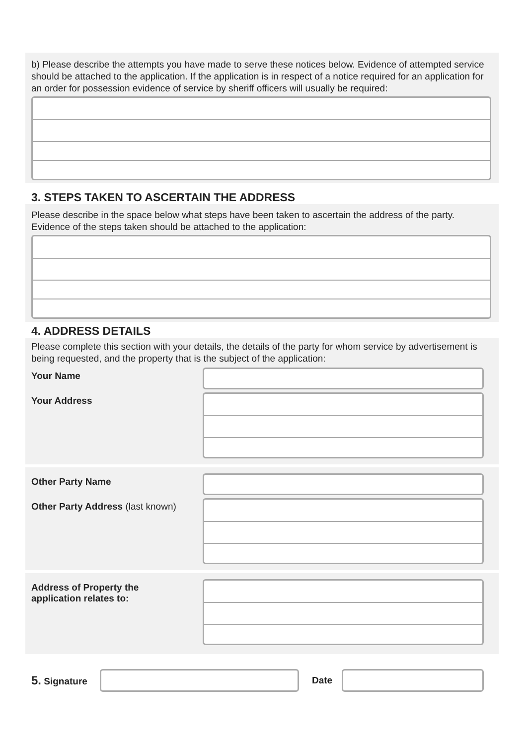b) Please describe the attempts you have made to serve these notices below. Evidence of attempted service should be attached to the application. If the application is in respect of a notice required for an application for an order for possession evidence of service by sheriff officers will usually be required:
3. STEPS TAKEN TO ASCERTAIN THE ADDRESS
Please describe in the space below what steps have been taken to ascertain the address of the party. Evidence of the steps taken should be attached to the application:
4. ADDRESS DETAILS
Please complete this section with your details, the details of the party for whom service by advertisement is being requested, and the property that is the subject of the application:
Your Name
Your Address
Other Party Name
Other Party Address (last known)
Address of Property the
application relates to:
5. Signature Date